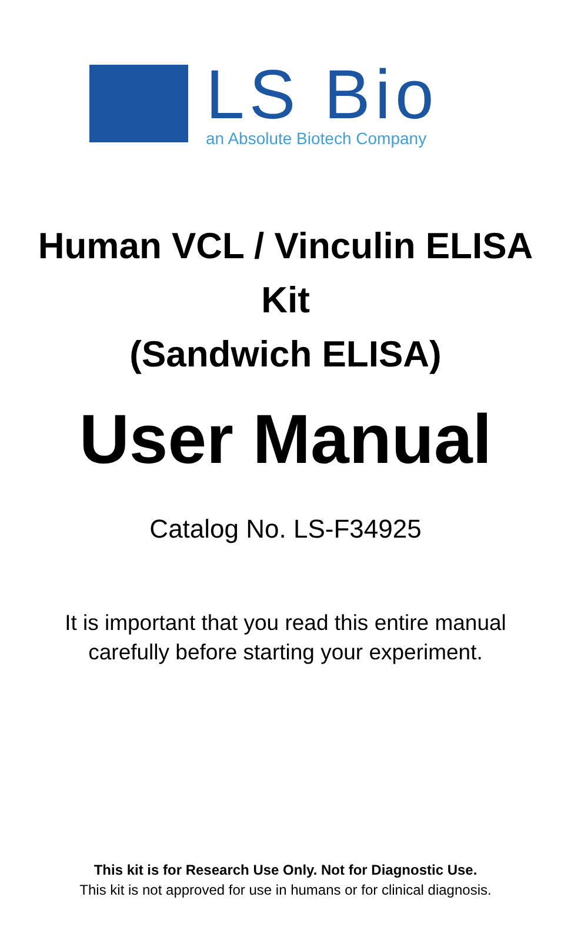LS Bio
an Absolute Biotech Company
Human VCL / Vinculin ELISA
Kit
(Sandwich ELISA)
User Manual
Catalog No. LS-F34925
It is important that you read this entire manual
carefully before starting your experiment.
This kit is for Research Use Only. Not for Diagnostic Use.
This kit is not approved for use in humans or for clinical diagnosis.